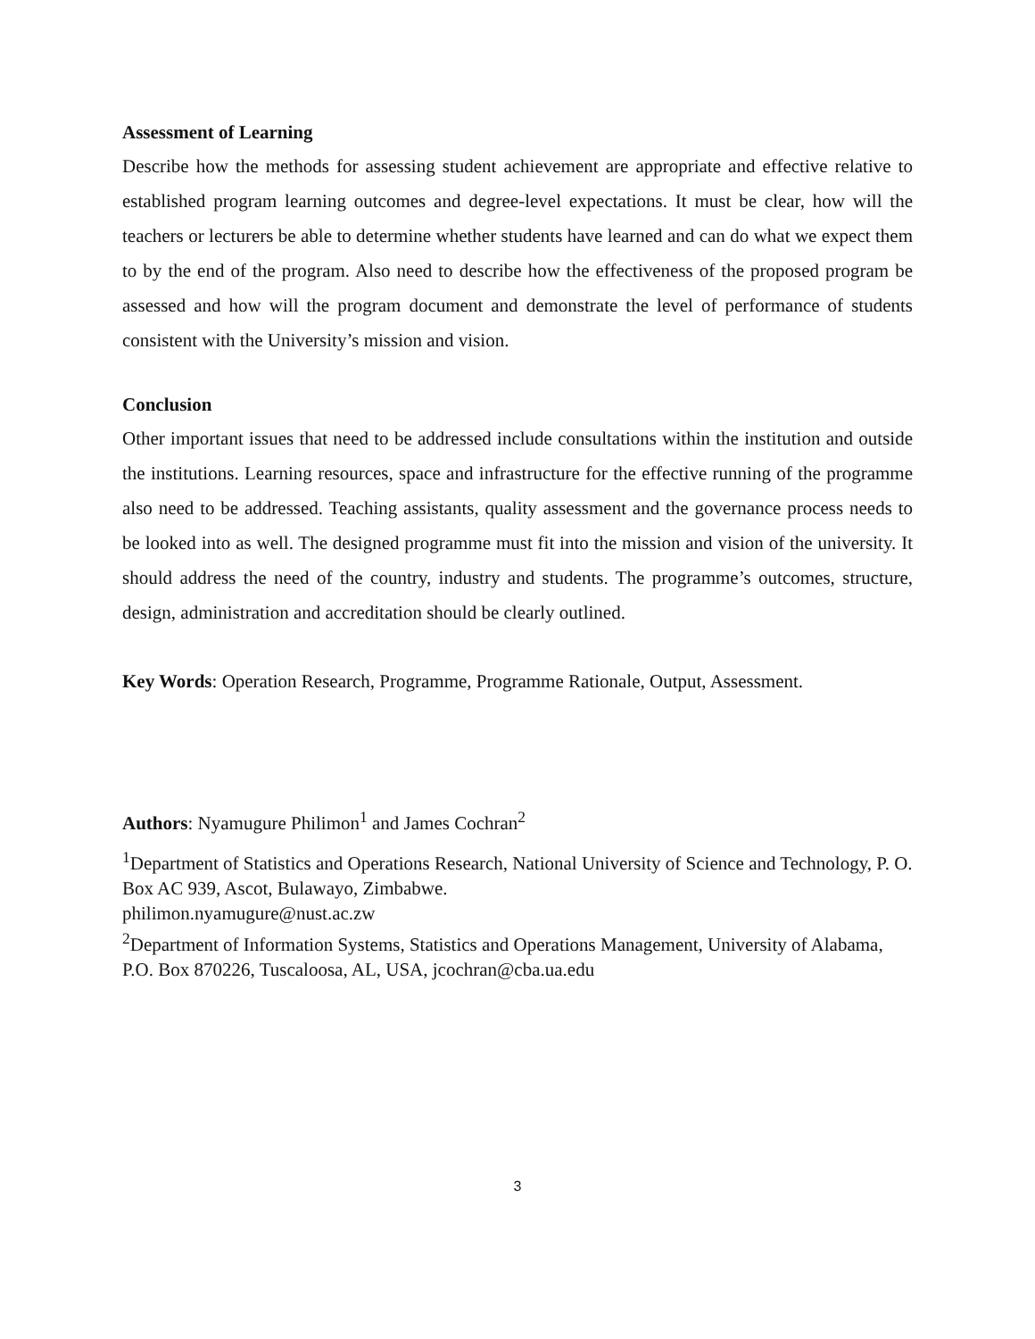Assessment of Learning
Describe how the methods for assessing student achievement are appropriate and effective relative to established program learning outcomes and degree-level expectations. It must be clear, how will the teachers or lecturers be able to determine whether students have learned and can do what we expect them to by the end of the program. Also need to describe how the effectiveness of the proposed program be assessed and how will the program document and demonstrate the level of performance of students consistent with the University’s mission and vision.
Conclusion
Other important issues that need to be addressed include consultations within the institution and outside the institutions. Learning resources, space and infrastructure for the effective running of the programme also need to be addressed. Teaching assistants, quality assessment and the governance process needs to be looked into as well. The designed programme must fit into the mission and vision of the university. It should address the need of the country, industry and students. The programme’s outcomes, structure, design, administration and accreditation should be clearly outlined.
Key Words: Operation Research, Programme, Programme Rationale, Output, Assessment.
Authors: Nyamugure Philimon<sup>1</sup> and James Cochran<sup>2</sup>
<sup>1</sup> Department of Statistics and Operations Research, National University of Science and Technology, P. O. Box AC 939, Ascot, Bulawayo, Zimbabwe.
philimon.nyamugure@nust.ac.zw
<sup>2</sup> Department of Information Systems, Statistics and Operations Management, University of Alabama, P.O. Box 870226, Tuscaloosa, AL, USA, jcochran@cba.ua.edu
3